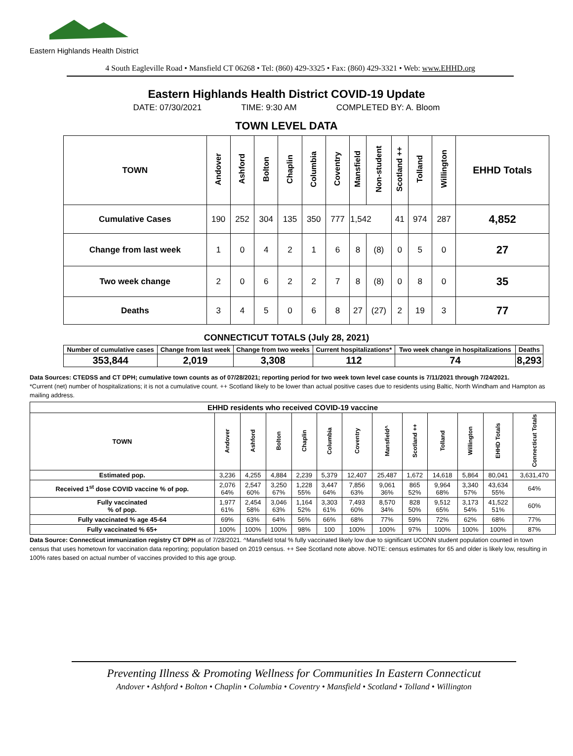Eastern Highlands Health District
4 South Eagleville Road • Mansfield CT 06268 • Tel: (860) 429-3325 • Fax: (860) 429-3321 • Web: www.EHHD.org
Eastern Highlands Health District COVID-19 Update
DATE: 07/30/2021 TIME: 9:30 AM COMPLETED BY: A. Bloom
TOWN LEVEL DATA
| TOWN | Andover | Ashford | Bolton | Chaplin | Columbia | Coventry | Mansfield | Non-student | Scotland ++ | Tolland | Willington | EHHD Totals |
| --- | --- | --- | --- | --- | --- | --- | --- | --- | --- | --- | --- | --- |
| Cumulative Cases | 190 | 252 | 304 | 135 | 350 | 777 | 1,542 | | 41 | 974 | 287 | 4,852 |
| Change from last week | 1 | 0 | 4 | 2 | 1 | 6 | 8 | (8) | 0 | 5 | 0 | 27 |
| Two week change | 2 | 0 | 6 | 2 | 2 | 7 | 8 | (8) | 0 | 8 | 0 | 35 |
| Deaths | 3 | 4 | 5 | 0 | 6 | 8 | 27 | (27) | 2 | 19 | 3 | 77 |
CONNECTICUT TOTALS (July 28, 2021)
| Number of cumulative cases | Change from last week | Change from two weeks | Current hospitalizations* | Two week change in hospitalizations | Deaths |
| --- | --- | --- | --- | --- | --- |
| 353,844 | 2,019 | 3,308 | 112 | 74 | 8,293 |
Data Sources: CTEDSS and CT DPH; cumulative town counts as of 07/28/2021; reporting period for two week town level case counts is 7/11/2021 through 7/24/2021.
*Current (net) number of hospitalizations; it is not a cumulative count. ++ Scotland likely to be lower than actual positive cases due to residents using Baltic, North Windham and Hampton as mailing address.
| EHHD residents who received COVID-19 vaccine | | | | | | | | | | | | |
| --- | --- | --- | --- | --- | --- | --- | --- | --- | --- | --- | --- | --- |
| TOWN | Andover | Ashford | Bolton | Chaplin | Columbia | Coventry | Mansfield^ | Scotland ++ | Tolland | Willington | EHHD Totals | Connecticut Totals |
| Estimated pop. | 3,236 | 4,255 | 4,884 | 2,239 | 5,379 | 12,407 | 25,487 | 1,672 | 14,618 | 5,864 | 80,041 | 3,631,470 |
| Received 1<sup>st</sup> dose COVID vaccine % of pop. | 2,076 64% | 2,547 60% | 3,250 67% | 1,228 55% | 3,447 64% | 7,856 63% | 9,061 36% | 865 52% | 9,964 68% | 3,340 57% | 43,634 55% | 64% |
| Fully vaccinated % of pop. | 1,977 61% | 2,454 58% | 3,046 63% | 1,164 52% | 3,303 61% | 7,493 60% | 8,570 34% | 828 50% | 9,512 65% | 3,173 54% | 41,522 51% | 60% |
| Fully vaccinated % age 45-64 | 69% | 63% | 64% | 56% | 66% | 68% | 77% | 59% | 72% | 62% | 68% | 77% |
| Fully vaccinated % 65+ | 100% | 100% | 100% | 98% | 100 | 100% | 100% | 97% | 100% | 100% | 100% | 87% |
Data Source: Connecticut immunization registry CT DPH as of 7/28/2021. ^Mansfield total % fully vaccinated likely low due to significant UCONN student population counted in town census that uses hometown for vaccination data reporting; population based on 2019 census. ++ See Scotland note above. NOTE: census estimates for 65 and older is likely low, resulting in 100% rates based on actual number of vaccines provided to this age group.
Preventing Illness & Promoting Wellness for Communities In Eastern Connecticut
Andover • Ashford • Bolton • Chaplin • Columbia • Coventry • Mansfield • Scotland • Tolland • Willington